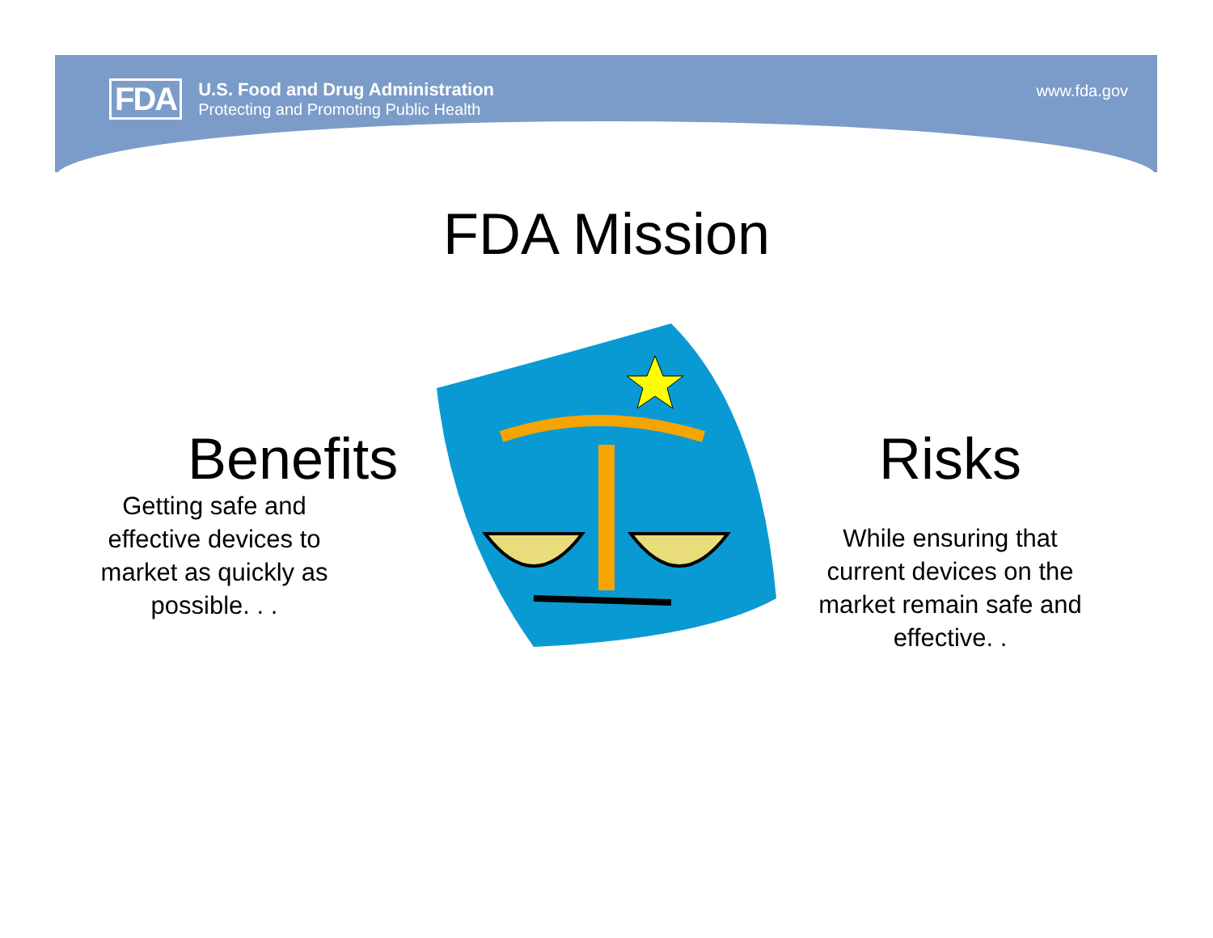FDA
U.S. Food and Drug Administration
Protecting and Promoting Public Health
www.fda.gov
FDA Mission
Benefits
Getting safe and effective devices to market as quickly as possible. . .
Risks
While ensuring that current devices on the market remain safe and effective. .